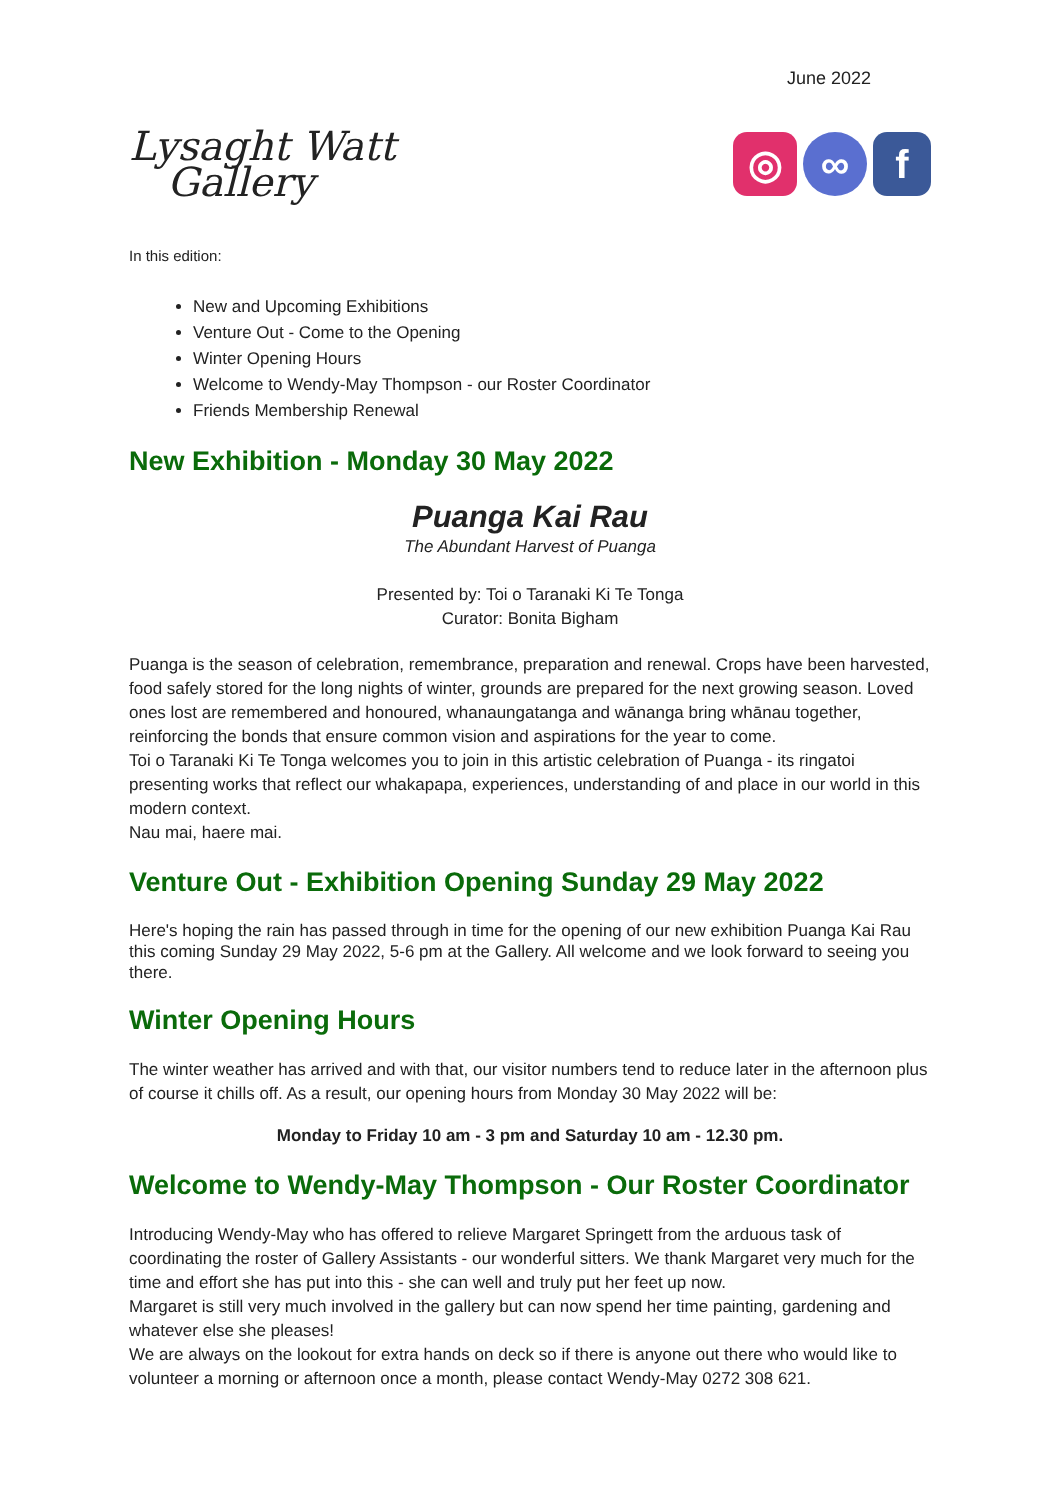June 2022
Lysaght Watt
Gallery
◎ ∞ f
In this edition:
New and Upcoming Exhibitions
Venture Out - Come to the Opening
Winter Opening Hours
Welcome to Wendy-May Thompson - our Roster Coordinator
Friends Membership Renewal
New Exhibition - Monday 30 May 2022
Puanga Kai Rau
The Abundant Harvest of Puanga
Presented by: Toi o Taranaki Ki Te Tonga
Curator: Bonita Bigham
Puanga is the season of celebration, remembrance, preparation and renewal. Crops have been harvested, food safely stored for the long nights of winter, grounds are prepared for the next growing season. Loved ones lost are remembered and honoured, whanaungatanga and wānanga bring whānau together, reinforcing the bonds that ensure common vision and aspirations for the year to come.
Toi o Taranaki Ki Te Tonga welcomes you to join in this artistic celebration of Puanga - its ringatoi presenting works that reflect our whakapapa, experiences, understanding of and place in our world in this modern context.
Nau mai, haere mai.
Venture Out - Exhibition Opening Sunday 29 May 2022
Here's hoping the rain has passed through in time for the opening of our new exhibition Puanga Kai Rau this coming Sunday 29 May 2022, 5-6 pm at the Gallery. All welcome and we look forward to seeing you there.
Winter Opening Hours
The winter weather has arrived and with that, our visitor numbers tend to reduce later in the afternoon plus of course it chills off. As a result, our opening hours from Monday 30 May 2022 will be:
Monday to Friday 10 am - 3 pm and Saturday 10 am - 12.30 pm.
Welcome to Wendy-May Thompson - Our Roster Coordinator
Introducing Wendy-May who has offered to relieve Margaret Springett from the arduous task of coordinating the roster of Gallery Assistants - our wonderful sitters. We thank Margaret very much for the time and effort she has put into this - she can well and truly put her feet up now.
Margaret is still very much involved in the gallery but can now spend her time painting, gardening and whatever else she pleases!
We are always on the lookout for extra hands on deck so if there is anyone out there who would like to volunteer a morning or afternoon once a month, please contact Wendy-May 0272 308 621.